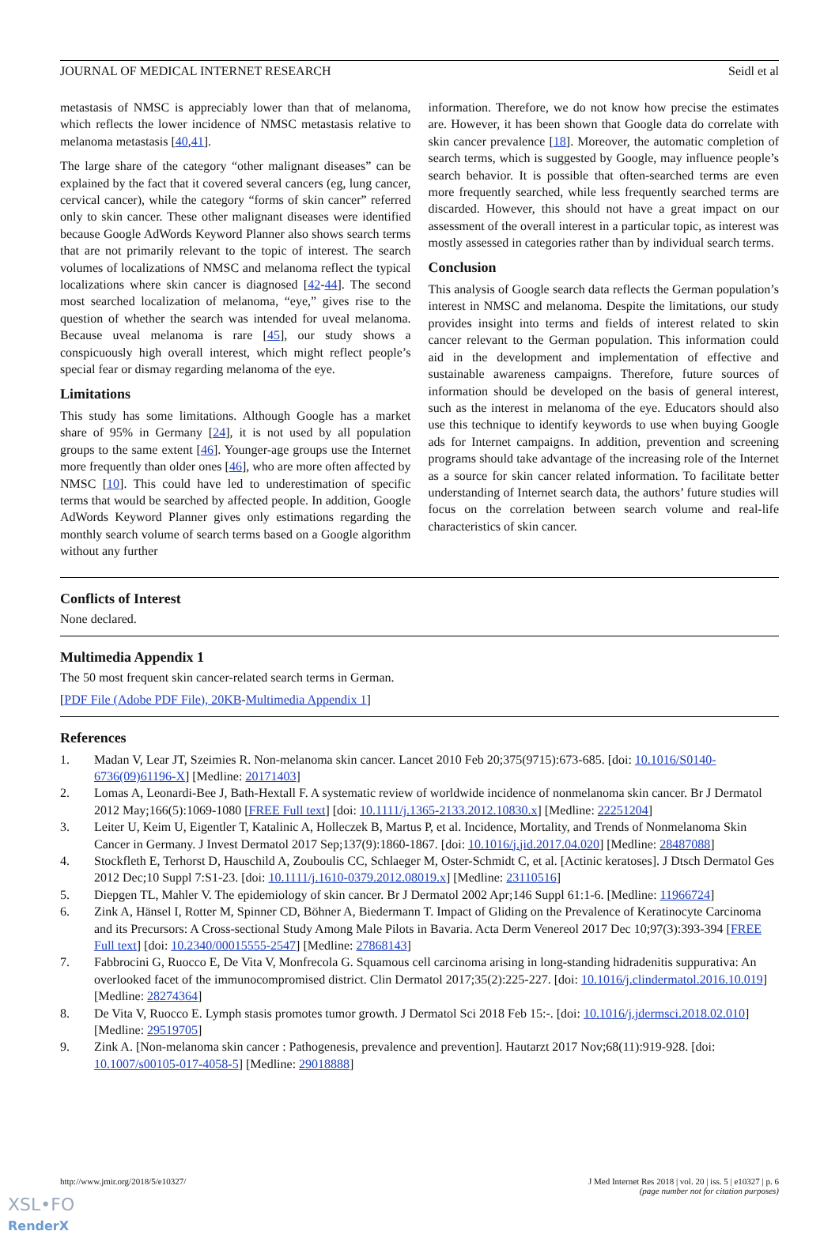JOURNAL OF MEDICAL INTERNET RESEARCH Seidl et al
metastasis of NMSC is appreciably lower than that of melanoma, which reflects the lower incidence of NMSC metastasis relative to melanoma metastasis [40,41].
The large share of the category “other malignant diseases” can be explained by the fact that it covered several cancers (eg, lung cancer, cervical cancer), while the category “forms of skin cancer” referred only to skin cancer. These other malignant diseases were identified because Google AdWords Keyword Planner also shows search terms that are not primarily relevant to the topic of interest. The search volumes of localizations of NMSC and melanoma reflect the typical localizations where skin cancer is diagnosed [42-44]. The second most searched localization of melanoma, “eye,” gives rise to the question of whether the search was intended for uveal melanoma. Because uveal melanoma is rare [45], our study shows a conspicuously high overall interest, which might reflect people’s special fear or dismay regarding melanoma of the eye.
Limitations
This study has some limitations. Although Google has a market share of 95% in Germany [24], it is not used by all population groups to the same extent [46]. Younger-age groups use the Internet more frequently than older ones [46], who are more often affected by NMSC [10]. This could have led to underestimation of specific terms that would be searched by affected people. In addition, Google AdWords Keyword Planner gives only estimations regarding the monthly search volume of search terms based on a Google algorithm without any further
information. Therefore, we do not know how precise the estimates are. However, it has been shown that Google data do correlate with skin cancer prevalence [18]. Moreover, the automatic completion of search terms, which is suggested by Google, may influence people’s search behavior. It is possible that often-searched terms are even more frequently searched, while less frequently searched terms are discarded. However, this should not have a great impact on our assessment of the overall interest in a particular topic, as interest was mostly assessed in categories rather than by individual search terms.
Conclusion
This analysis of Google search data reflects the German population’s interest in NMSC and melanoma. Despite the limitations, our study provides insight into terms and fields of interest related to skin cancer relevant to the German population. This information could aid in the development and implementation of effective and sustainable awareness campaigns. Therefore, future sources of information should be developed on the basis of general interest, such as the interest in melanoma of the eye. Educators should also use this technique to identify keywords to use when buying Google ads for Internet campaigns. In addition, prevention and screening programs should take advantage of the increasing role of the Internet as a source for skin cancer related information. To facilitate better understanding of Internet search data, the authors’ future studies will focus on the correlation between search volume and real-life characteristics of skin cancer.
Conflicts of Interest
None declared.
Multimedia Appendix 1
The 50 most frequent skin cancer-related search terms in German.
[PDF File (Adobe PDF File), 20KB-Multimedia Appendix 1]
References
1. Madan V, Lear JT, Szeimies R. Non-melanoma skin cancer. Lancet 2010 Feb 20;375(9715):673-685. [doi: 10.1016/S0140-6736(09)61196-X] [Medline: 20171403]
2. Lomas A, Leonardi-Bee J, Bath-Hextall F. A systematic review of worldwide incidence of nonmelanoma skin cancer. Br J Dermatol 2012 May;166(5):1069-1080 [FREE Full text] [doi: 10.1111/j.1365-2133.2012.10830.x] [Medline: 22251204]
3. Leiter U, Keim U, Eigentler T, Katalinic A, Holleczek B, Martus P, et al. Incidence, Mortality, and Trends of Nonmelanoma Skin Cancer in Germany. J Invest Dermatol 2017 Sep;137(9):1860-1867. [doi: 10.1016/j.jid.2017.04.020] [Medline: 28487088]
4. Stockfleth E, Terhorst D, Hauschild A, Zouboulis CC, Schlaeger M, Oster-Schmidt C, et al. [Actinic keratoses]. J Dtsch Dermatol Ges 2012 Dec;10 Suppl 7:S1-23. [doi: 10.1111/j.1610-0379.2012.08019.x] [Medline: 23110516]
5. Diepgen TL, Mahler V. The epidemiology of skin cancer. Br J Dermatol 2002 Apr;146 Suppl 61:1-6. [Medline: 11966724]
6. Zink A, Hänsel I, Rotter M, Spinner CD, Böhner A, Biedermann T. Impact of Gliding on the Prevalence of Keratinocyte Carcinoma and its Precursors: A Cross-sectional Study Among Male Pilots in Bavaria. Acta Derm Venereol 2017 Dec 10;97(3):393-394 [FREE Full text] [doi: 10.2340/00015555-2547] [Medline: 27868143]
7. Fabbrocini G, Ruocco E, De Vita V, Monfrecola G. Squamous cell carcinoma arising in long-standing hidradenitis suppurativa: An overlooked facet of the immunocompromised district. Clin Dermatol 2017;35(2):225-227. [doi: 10.1016/j.clindermatol.2016.10.019] [Medline: 28274364]
8. De Vita V, Ruocco E. Lymph stasis promotes tumor growth. J Dermatol Sci 2018 Feb 15:-. [doi: 10.1016/j.jdermsci.2018.02.010] [Medline: 29519705]
9. Zink A. [Non-melanoma skin cancer : Pathogenesis, prevalence and prevention]. Hautarzt 2017 Nov;68(11):919-928. [doi: 10.1007/s00105-017-4058-5] [Medline: 29018888]
http://www.jmir.org/2018/5/e10327/ J Med Internet Res 2018 | vol. 20 | iss. 5 | e10327 | p. 6
(page number not for citation purposes)
XSL•FO
RenderX